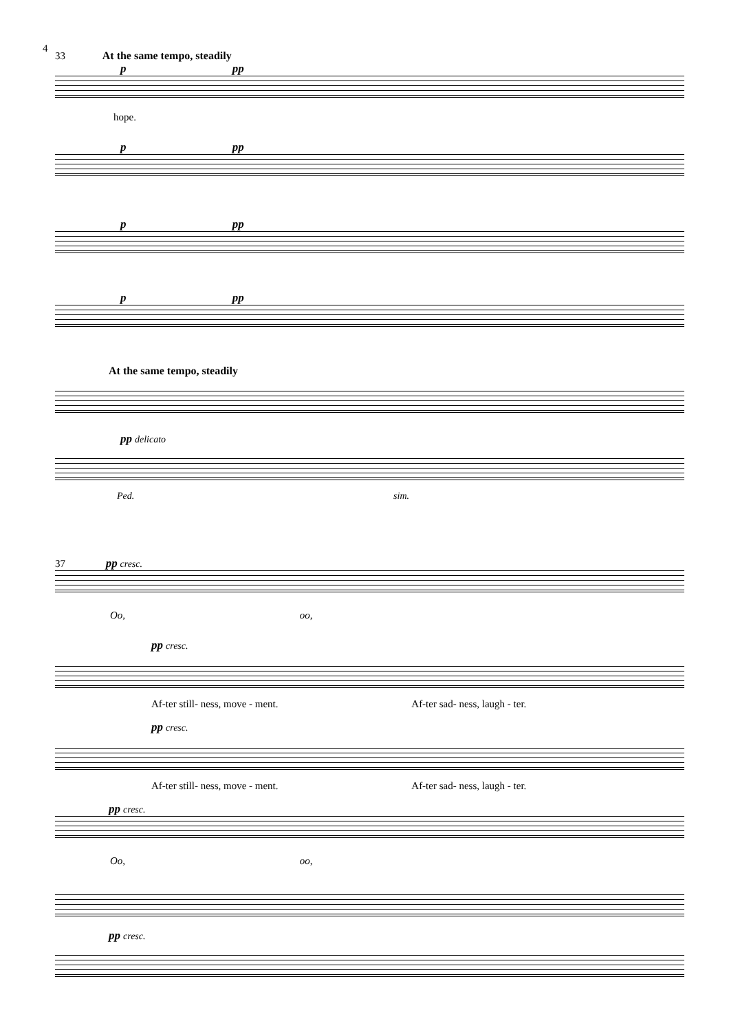4
33 At the same tempo, steadily
p pp
hope.
p pp
p pp
p pp
At the same tempo, steadily
pp delicato
Ped. sim.
37 pp cresc.
Oo, oo,
pp cresc.
Af-ter still- ness, move - ment. Af-ter sad- ness, laugh - ter.
pp cresc.
Af-ter still- ness, move - ment. Af-ter sad- ness, laugh - ter.
pp cresc.
Oo, oo,
pp cresc.